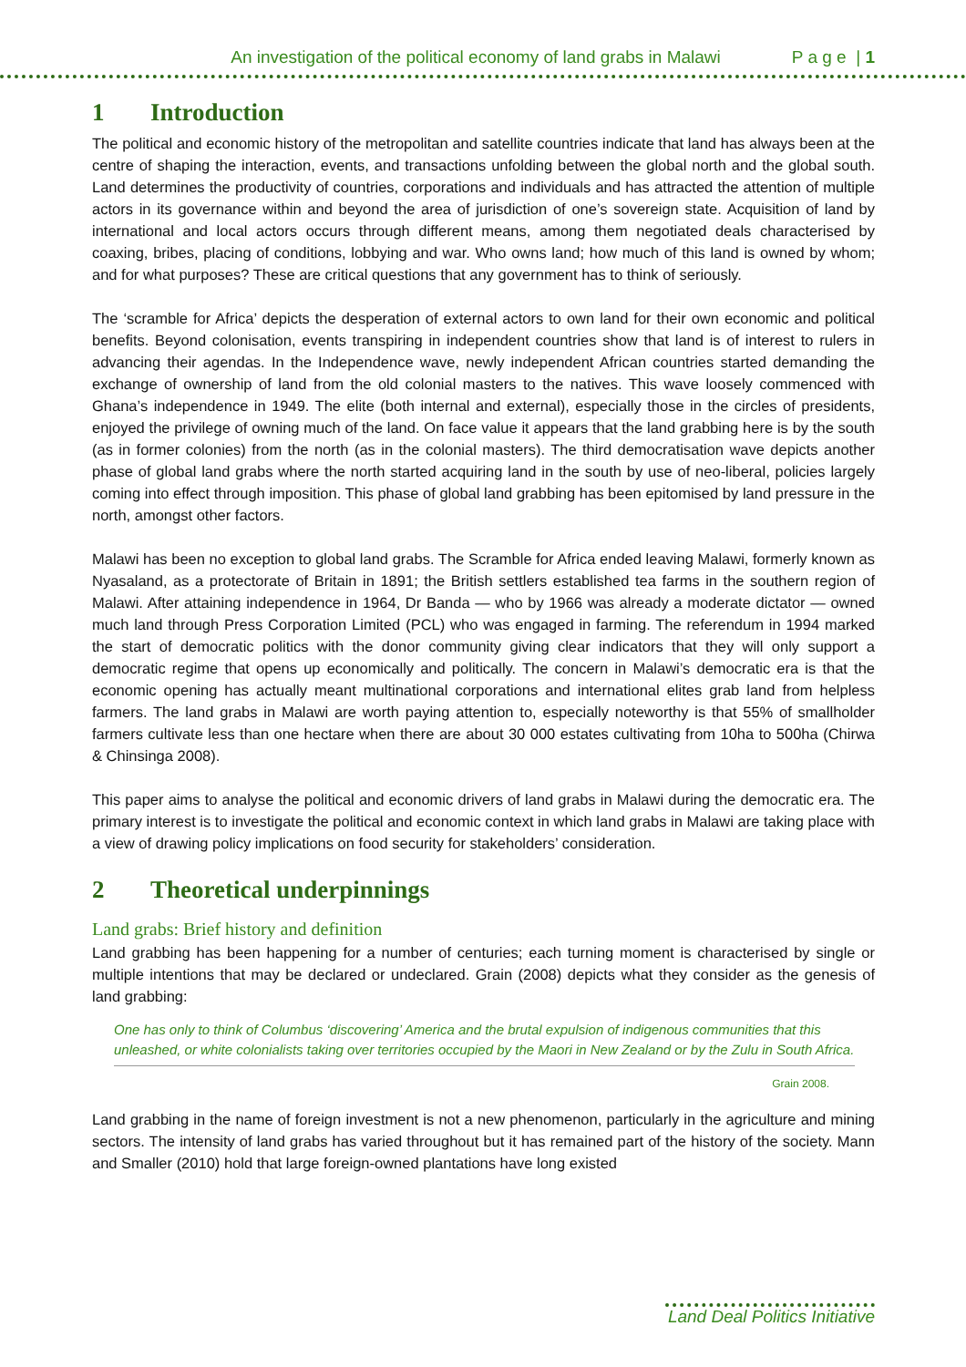An investigation of the political economy of land grabs in Malawi P a g e | 1
1 Introduction
The political and economic history of the metropolitan and satellite countries indicate that land has always been at the centre of shaping the interaction, events, and transactions unfolding between the global north and the global south. Land determines the productivity of countries, corporations and individuals and has attracted the attention of multiple actors in its governance within and beyond the area of jurisdiction of one’s sovereign state. Acquisition of land by international and local actors occurs through different means, among them negotiated deals characterised by coaxing, bribes, placing of conditions, lobbying and war. Who owns land; how much of this land is owned by whom; and for what purposes? These are critical questions that any government has to think of seriously.
The ‘scramble for Africa’ depicts the desperation of external actors to own land for their own economic and political benefits. Beyond colonisation, events transpiring in independent countries show that land is of interest to rulers in advancing their agendas. In the Independence wave, newly independent African countries started demanding the exchange of ownership of land from the old colonial masters to the natives. This wave loosely commenced with Ghana’s independence in 1949. The elite (both internal and external), especially those in the circles of presidents, enjoyed the privilege of owning much of the land. On face value it appears that the land grabbing here is by the south (as in former colonies) from the north (as in the colonial masters). The third democratisation wave depicts another phase of global land grabs where the north started acquiring land in the south by use of neo-liberal, policies largely coming into effect through imposition. This phase of global land grabbing has been epitomised by land pressure in the north, amongst other factors.
Malawi has been no exception to global land grabs. The Scramble for Africa ended leaving Malawi, formerly known as Nyasaland, as a protectorate of Britain in 1891; the British settlers established tea farms in the southern region of Malawi. After attaining independence in 1964, Dr Banda — who by 1966 was already a moderate dictator — owned much land through Press Corporation Limited (PCL) who was engaged in farming. The referendum in 1994 marked the start of democratic politics with the donor community giving clear indicators that they will only support a democratic regime that opens up economically and politically. The concern in Malawi’s democratic era is that the economic opening has actually meant multinational corporations and international elites grab land from helpless farmers. The land grabs in Malawi are worth paying attention to, especially noteworthy is that 55% of smallholder farmers cultivate less than one hectare when there are about 30 000 estates cultivating from 10ha to 500ha (Chirwa & Chinsinga 2008).
This paper aims to analyse the political and economic drivers of land grabs in Malawi during the democratic era. The primary interest is to investigate the political and economic context in which land grabs in Malawi are taking place with a view of drawing policy implications on food security for stakeholders’ consideration.
2 Theoretical underpinnings
Land grabs: Brief history and definition
Land grabbing has been happening for a number of centuries; each turning moment is characterised by single or multiple intentions that may be declared or undeclared. Grain (2008) depicts what they consider as the genesis of land grabbing:
One has only to think of Columbus ‘discovering’ America and the brutal expulsion of indigenous communities that this unleashed, or white colonialists taking over territories occupied by the Maori in New Zealand or by the Zulu in South Africa.
Grain 2008.
Land grabbing in the name of foreign investment is not a new phenomenon, particularly in the agriculture and mining sectors. The intensity of land grabs has varied throughout but it has remained part of the history of the society. Mann and Smaller (2010) hold that large foreign-owned plantations have long existed
Land Deal Politics Initiative